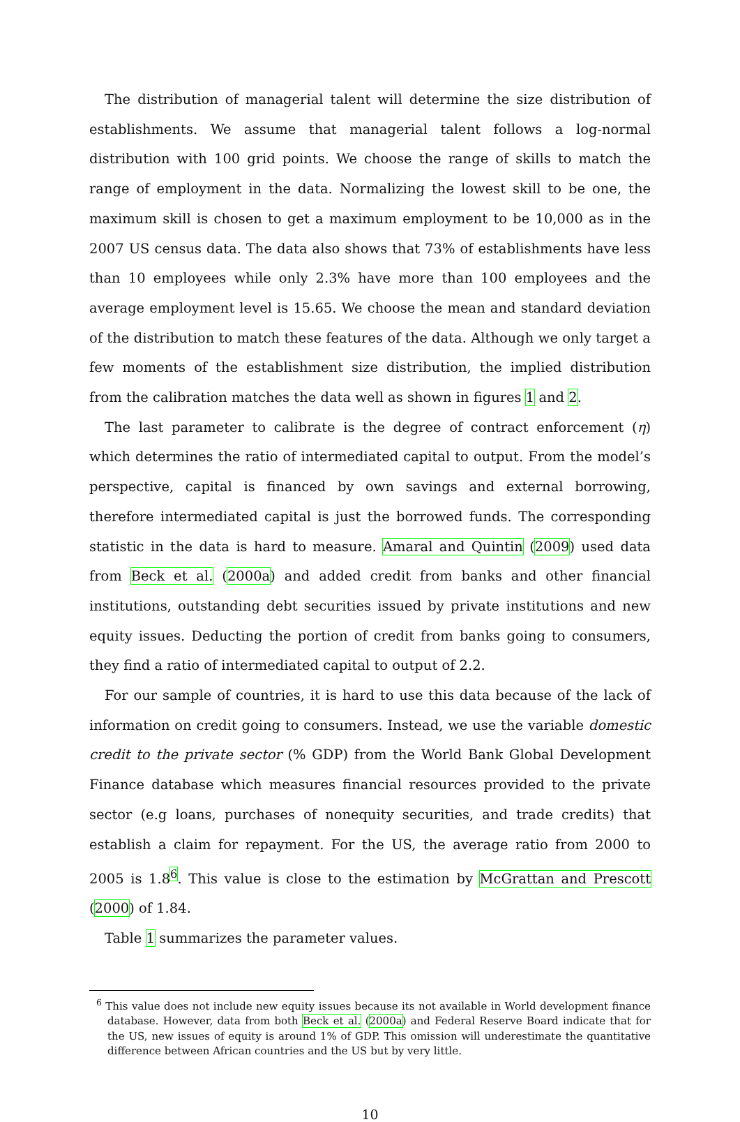The distribution of managerial talent will determine the size distribution of establishments. We assume that managerial talent follows a log-normal distribution with 100 grid points. We choose the range of skills to match the range of employment in the data. Normalizing the lowest skill to be one, the maximum skill is chosen to get a maximum employment to be 10,000 as in the 2007 US census data. The data also shows that 73% of establishments have less than 10 employees while only 2.3% have more than 100 employees and the average employment level is 15.65. We choose the mean and standard deviation of the distribution to match these features of the data. Although we only target a few moments of the establishment size distribution, the implied distribution from the calibration matches the data well as shown in figures 1 and 2.
The last parameter to calibrate is the degree of contract enforcement (η) which determines the ratio of intermediated capital to output. From the model’s perspective, capital is financed by own savings and external borrowing, therefore intermediated capital is just the borrowed funds. The corresponding statistic in the data is hard to measure. Amaral and Quintin (2009) used data from Beck et al. (2000a) and added credit from banks and other financial institutions, outstanding debt securities issued by private institutions and new equity issues. Deducting the portion of credit from banks going to consumers, they find a ratio of intermediated capital to output of 2.2.
For our sample of countries, it is hard to use this data because of the lack of information on credit going to consumers. Instead, we use the variable domestic credit to the private sector (% GDP) from the World Bank Global Development Finance database which measures financial resources provided to the private sector (e.g loans, purchases of nonequity securities, and trade credits) that establish a claim for repayment. For the US, the average ratio from 2000 to 2005 is 1.8<sup>6</sup>. This value is close to the estimation by McGrattan and Prescott (2000) of 1.84.
Table 1 summarizes the parameter values.
<sup>6</sup> This value does not include new equity issues because its not available in World development finance database. However, data from both Beck et al. (2000a) and Federal Reserve Board indicate that for the US, new issues of equity is around 1% of GDP. This omission will underestimate the quantitative difference between African countries and the US but by very little.
10